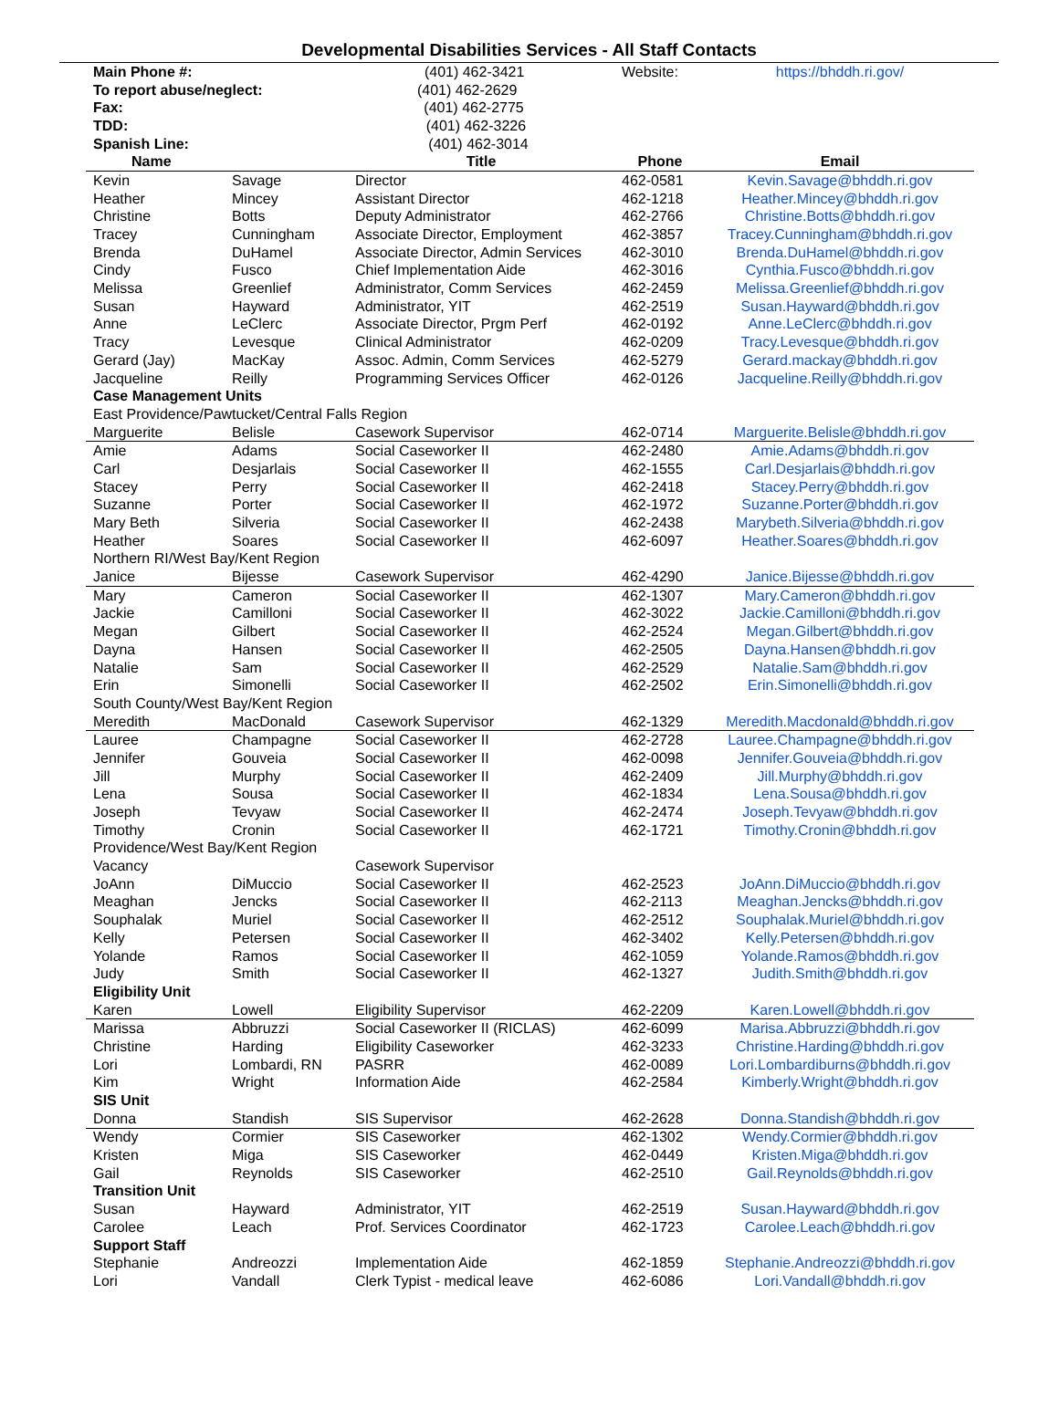Developmental Disabilities Services - All Staff Contacts
| Main Phone #: (401) 462-3421 | | | Website: | https://bhddh.ri.gov/ |
| To report abuse/neglect: (401) 462-2629 | | | | |
| Fax: (401) 462-2775 | | | | |
| TDD: (401) 462-3226 | | | | |
| Spanish Line: (401) 462-3014 | | | | |
| Name | | Title | Phone | Email |
| Kevin | Savage | Director | 462-0581 | Kevin.Savage@bhddh.ri.gov |
| Heather | Mincey | Assistant Director | 462-1218 | Heather.Mincey@bhddh.ri.gov |
| Christine | Botts | Deputy Administrator | 462-2766 | Christine.Botts@bhddh.ri.gov |
| Tracey | Cunningham | Associate Director, Employment | 462-3857 | Tracey.Cunningham@bhddh.ri.gov |
| Brenda | DuHamel | Associate Director, Admin Services | 462-3010 | Brenda.DuHamel@bhddh.ri.gov |
| Cindy | Fusco | Chief Implementation Aide | 462-3016 | Cynthia.Fusco@bhddh.ri.gov |
| Melissa | Greenlief | Administrator, Comm Services | 462-2459 | Melissa.Greenlief@bhddh.ri.gov |
| Susan | Hayward | Administrator, YIT | 462-2519 | Susan.Hayward@bhddh.ri.gov |
| Anne | LeClerc | Associate Director, Prgm Perf | 462-0192 | Anne.LeClerc@bhddh.ri.gov |
| Tracy | Levesque | Clinical Administrator | 462-0209 | Tracy.Levesque@bhddh.ri.gov |
| Gerard (Jay) | MacKay | Assoc. Admin, Comm Services | 462-5279 | Gerard.mackay@bhddh.ri.gov |
| Jacqueline | Reilly | Programming Services Officer | 462-0126 | Jacqueline.Reilly@bhddh.ri.gov |
| Case Management Units | | | | |
| East Providence/Pawtucket/Central Falls Region | | | | |
| Marguerite | Belisle | Casework Supervisor | 462-0714 | Marguerite.Belisle@bhddh.ri.gov |
| Amie | Adams | Social Caseworker II | 462-2480 | Amie.Adams@bhddh.ri.gov |
| Carl | Desjarlais | Social Caseworker II | 462-1555 | Carl.Desjarlais@bhddh.ri.gov |
| Stacey | Perry | Social Caseworker II | 462-2418 | Stacey.Perry@bhddh.ri.gov |
| Suzanne | Porter | Social Caseworker II | 462-1972 | Suzanne.Porter@bhddh.ri.gov |
| Mary Beth | Silveria | Social Caseworker II | 462-2438 | Marybeth.Silveria@bhddh.ri.gov |
| Heather | Soares | Social Caseworker II | 462-6097 | Heather.Soares@bhddh.ri.gov |
| Northern RI/West Bay/Kent Region | | | | |
| Janice | Bijesse | Casework Supervisor | 462-4290 | Janice.Bijesse@bhddh.ri.gov |
| Mary | Cameron | Social Caseworker II | 462-1307 | Mary.Cameron@bhddh.ri.gov |
| Jackie | Camilloni | Social Caseworker II | 462-3022 | Jackie.Camilloni@bhddh.ri.gov |
| Megan | Gilbert | Social Caseworker II | 462-2524 | Megan.Gilbert@bhddh.ri.gov |
| Dayna | Hansen | Social Caseworker II | 462-2505 | Dayna.Hansen@bhddh.ri.gov |
| Natalie | Sam | Social Caseworker II | 462-2529 | Natalie.Sam@bhddh.ri.gov |
| Erin | Simonelli | Social Caseworker II | 462-2502 | Erin.Simonelli@bhddh.ri.gov |
| South County/West Bay/Kent Region | | | | |
| Meredith | MacDonald | Casework Supervisor | 462-1329 | Meredith.Macdonald@bhddh.ri.gov |
| Lauree | Champagne | Social Caseworker II | 462-2728 | Lauree.Champagne@bhddh.ri.gov |
| Jennifer | Gouveia | Social Caseworker II | 462-0098 | Jennifer.Gouveia@bhddh.ri.gov |
| Jill | Murphy | Social Caseworker II | 462-2409 | Jill.Murphy@bhddh.ri.gov |
| Lena | Sousa | Social Caseworker II | 462-1834 | Lena.Sousa@bhddh.ri.gov |
| Joseph | Tevyaw | Social Caseworker II | 462-2474 | Joseph.Tevyaw@bhddh.ri.gov |
| Timothy | Cronin | Social Caseworker II | 462-1721 | Timothy.Cronin@bhddh.ri.gov |
| Providence/West Bay/Kent Region | | | | |
| Vacancy | | Casework Supervisor | | |
| JoAnn | DiMuccio | Social Caseworker II | 462-2523 | JoAnn.DiMuccio@bhddh.ri.gov |
| Meaghan | Jencks | Social Caseworker II | 462-2113 | Meaghan.Jencks@bhddh.ri.gov |
| Souphalak | Muriel | Social Caseworker II | 462-2512 | Souphalak.Muriel@bhddh.ri.gov |
| Kelly | Petersen | Social Caseworker II | 462-3402 | Kelly.Petersen@bhddh.ri.gov |
| Yolande | Ramos | Social Caseworker II | 462-1059 | Yolande.Ramos@bhddh.ri.gov |
| Judy | Smith | Social Caseworker II | 462-1327 | Judith.Smith@bhddh.ri.gov |
| Eligibility Unit | | | | |
| Karen | Lowell | Eligibility Supervisor | 462-2209 | Karen.Lowell@bhddh.ri.gov |
| Marissa | Abbruzzi | Social Caseworker II (RICLAS) | 462-6099 | Marisa.Abbruzzi@bhddh.ri.gov |
| Christine | Harding | Eligibility Caseworker | 462-3233 | Christine.Harding@bhddh.ri.gov |
| Lori | Lombardi, RN | PASRR | 462-0089 | Lori.Lombardiburns@bhddh.ri.gov |
| Kim | Wright | Information Aide | 462-2584 | Kimberly.Wright@bhddh.ri.gov |
| SIS Unit | | | | |
| Donna | Standish | SIS Supervisor | 462-2628 | Donna.Standish@bhddh.ri.gov |
| Wendy | Cormier | SIS Caseworker | 462-1302 | Wendy.Cormier@bhddh.ri.gov |
| Kristen | Miga | SIS Caseworker | 462-0449 | Kristen.Miga@bhddh.ri.gov |
| Gail | Reynolds | SIS Caseworker | 462-2510 | Gail.Reynolds@bhddh.ri.gov |
| Transition Unit | | | | |
| Susan | Hayward | Administrator, YIT | 462-2519 | Susan.Hayward@bhddh.ri.gov |
| Carolee | Leach | Prof. Services Coordinator | 462-1723 | Carolee.Leach@bhddh.ri.gov |
| Support Staff | | | | |
| Stephanie | Andreozzi | Implementation Aide | 462-1859 | Stephanie.Andreozzi@bhddh.ri.gov |
| Lori | Vandall | Clerk Typist - medical leave | 462-6086 | Lori.Vandall@bhddh.ri.gov |